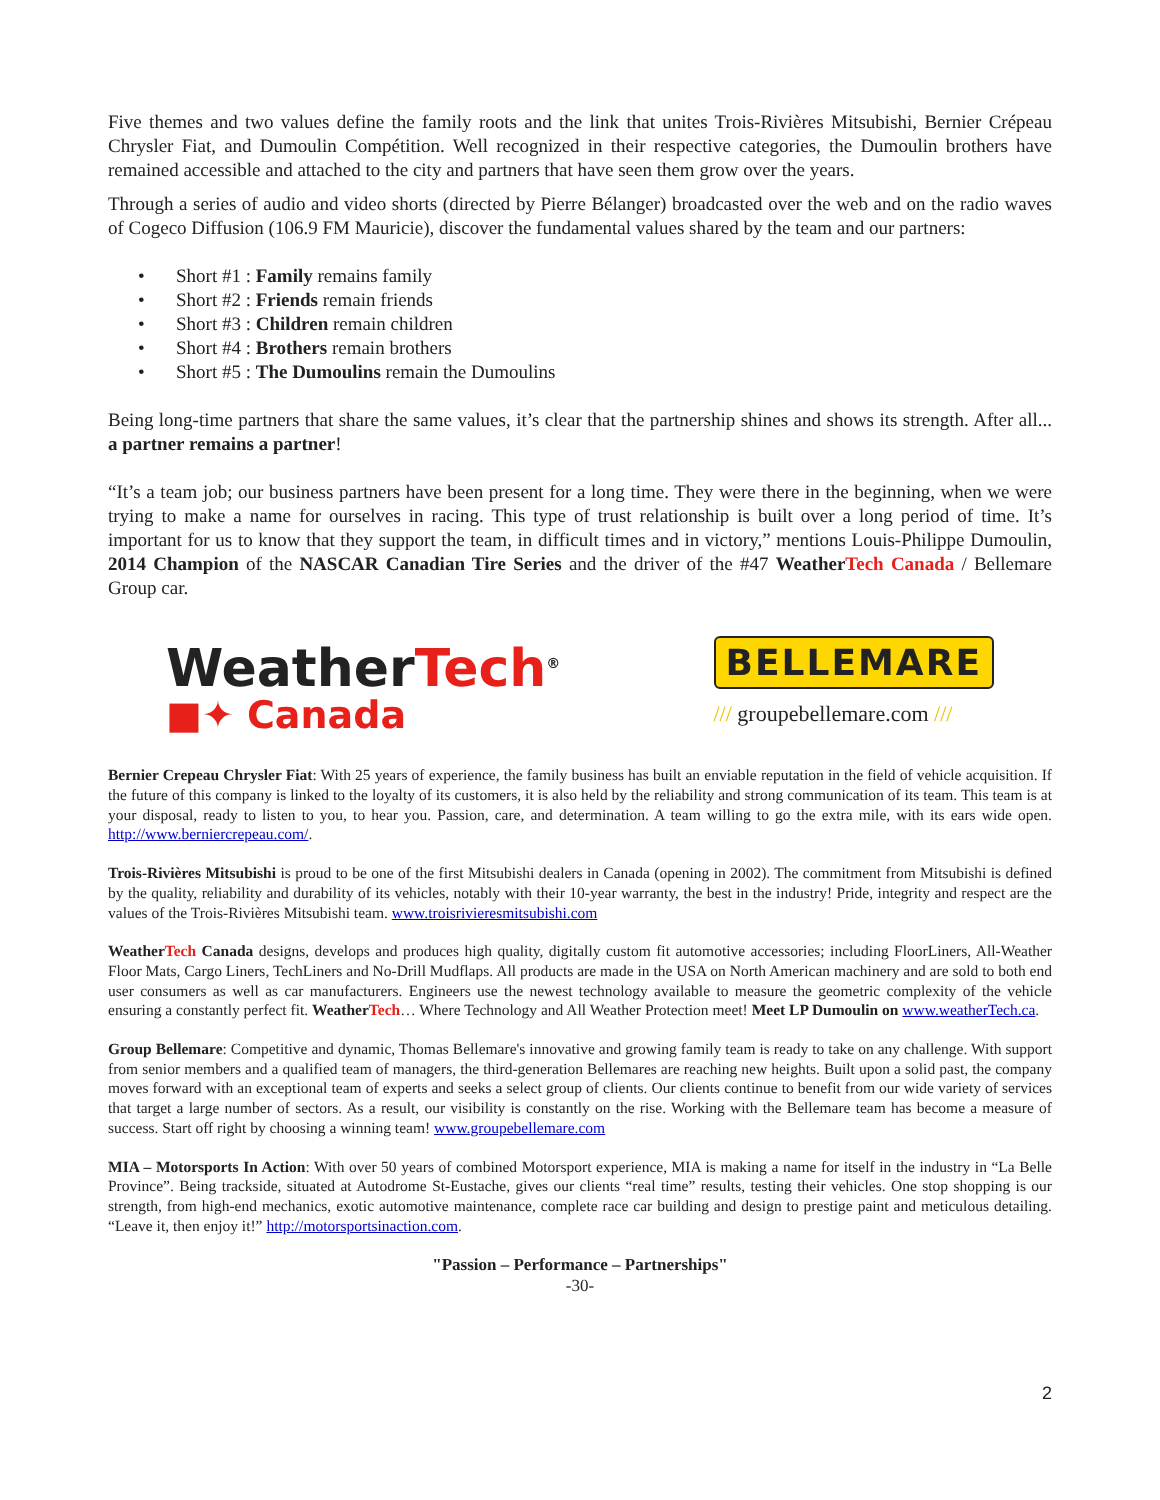Five themes and two values define the family roots and the link that unites Trois-Rivières Mitsubishi, Bernier Crépeau Chrysler Fiat, and Dumoulin Compétition. Well recognized in their respective categories, the Dumoulin brothers have remained accessible and attached to the city and partners that have seen them grow over the years.
Through a series of audio and video shorts (directed by Pierre Bélanger) broadcasted over the web and on the radio waves of Cogeco Diffusion (106.9 FM Mauricie), discover the fundamental values shared by the team and our partners:
• Short #1 : Family remains family
• Short #2 : Friends remain friends
• Short #3 : Children remain children
• Short #4 : Brothers remain brothers
• Short #5 : The Dumoulins remain the Dumoulins
Being long-time partners that share the same values, it’s clear that the partnership shines and shows its strength. After all... a partner remains a partner!
“It’s a team job; our business partners have been present for a long time. They were there in the beginning, when we were trying to make a name for ourselves in racing. This type of trust relationship is built over a long period of time. It’s important for us to know that they support the team, in difficult times and in victory,” mentions Louis-Philippe Dumoulin, 2014 Champion of the NASCAR Canadian Tire Series and the driver of the #47 WeatherTech Canada / Bellemare Group car.
WeatherTech<sup>®</sup>
■✦ Canada
BELLEMARE
/// groupebellemare.com ///
Bernier Crepeau Chrysler Fiat: With 25 years of experience, the family business has built an enviable reputation in the field of vehicle acquisition. If the future of this company is linked to the loyalty of its customers, it is also held by the reliability and strong communication of its team. This team is at your disposal, ready to listen to you, to hear you. Passion, care, and determination. A team willing to go the extra mile, with its ears wide open. http://www.berniercrepeau.com/.
Trois-Rivières Mitsubishi is proud to be one of the first Mitsubishi dealers in Canada (opening in 2002). The commitment from Mitsubishi is defined by the quality, reliability and durability of its vehicles, notably with their 10-year warranty, the best in the industry! Pride, integrity and respect are the values of the Trois-Rivières Mitsubishi team. www.troisrivieresmitsubishi.com
WeatherTech Canada designs, develops and produces high quality, digitally custom fit automotive accessories; including FloorLiners, All-Weather Floor Mats, Cargo Liners, TechLiners and No-Drill Mudflaps. All products are made in the USA on North American machinery and are sold to both end user consumers as well as car manufacturers. Engineers use the newest technology available to measure the geometric complexity of the vehicle ensuring a constantly perfect fit. WeatherTech… Where Technology and All Weather Protection meet! Meet LP Dumoulin on www.weatherTech.ca.
Group Bellemare: Competitive and dynamic, Thomas Bellemare's innovative and growing family team is ready to take on any challenge. With support from senior members and a qualified team of managers, the third-generation Bellemares are reaching new heights. Built upon a solid past, the company moves forward with an exceptional team of experts and seeks a select group of clients. Our clients continue to benefit from our wide variety of services that target a large number of sectors. As a result, our visibility is constantly on the rise. Working with the Bellemare team has become a measure of success. Start off right by choosing a winning team! www.groupebellemare.com
MIA – Motorsports In Action: With over 50 years of combined Motorsport experience, MIA is making a name for itself in the industry in “La Belle Province”. Being trackside, situated at Autodrome St-Eustache, gives our clients “real time” results, testing their vehicles. One stop shopping is our strength, from high-end mechanics, exotic automotive maintenance, complete race car building and design to prestige paint and meticulous detailing. “Leave it, then enjoy it!” http://motorsportsinaction.com.
"Passion – Performance – Partnerships"
-30-
2